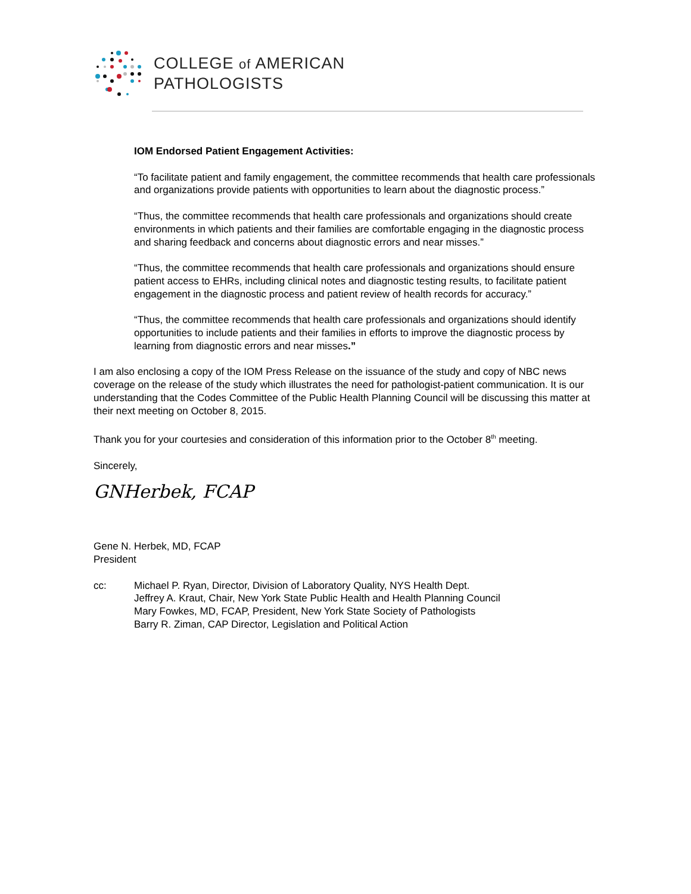COLLEGE of AMERICAN
PATHOLOGISTS
IOM Endorsed Patient Engagement Activities:
“To facilitate patient and family engagement, the committee recommends that health care professionals and organizations provide patients with opportunities to learn about the diagnostic process.”
“Thus, the committee recommends that health care professionals and organizations should create environments in which patients and their families are comfortable engaging in the diagnostic process and sharing feedback and concerns about diagnostic errors and near misses.”
“Thus, the committee recommends that health care professionals and organizations should ensure patient access to EHRs, including clinical notes and diagnostic testing results, to facilitate patient engagement in the diagnostic process and patient review of health records for accuracy.”
“Thus, the committee recommends that health care professionals and organizations should identify opportunities to include patients and their families in efforts to improve the diagnostic process by learning from diagnostic errors and near misses.”
I am also enclosing a copy of the IOM Press Release on the issuance of the study and copy of NBC news coverage on the release of the study which illustrates the need for pathologist-patient communication. It is our understanding that the Codes Committee of the Public Health Planning Council will be discussing this matter at their next meeting on October 8, 2015.
Thank you for your courtesies and consideration of this information prior to the October 8<sup>th</sup> meeting.
Sincerely,
GNHerbek, FCAP
Gene N. Herbek, MD, FCAP
President
cc: Michael P. Ryan, Director, Division of Laboratory Quality, NYS Health Dept.
Jeffrey A. Kraut, Chair, New York State Public Health and Health Planning Council
Mary Fowkes, MD, FCAP, President, New York State Society of Pathologists
Barry R. Ziman, CAP Director, Legislation and Political Action